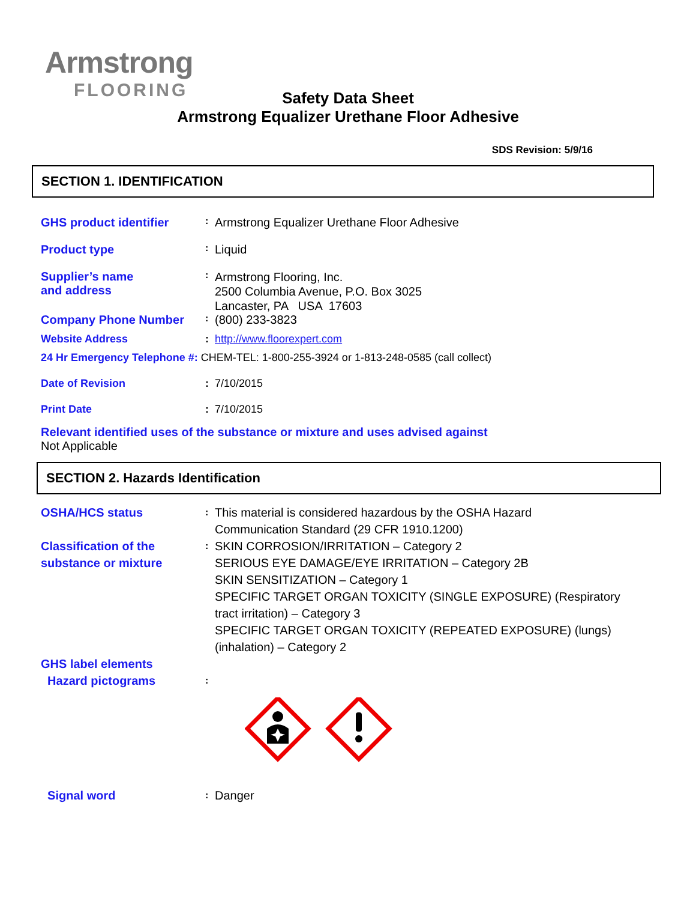Armstrong
FLOORING
Safety Data Sheet
Armstrong Equalizer Urethane Floor Adhesive
SDS Revision: 5/9/16
SECTION 1. IDENTIFICATION
| GHS product identifier | : | Armstrong Equalizer Urethane Floor Adhesive |
| Product type | : | Liquid |
| Supplier’s name and address | : | Armstrong Flooring, Inc. 2500 Columbia Avenue, P.O. Box 3025 Lancaster, PA USA 17603 |
| Company Phone Number | : | (800) 233-3823 |
| Website Address | : | http://www.floorexpert.com |
| 24 Hr Emergency Telephone #: CHEM-TEL: 1-800-255-3924 or 1-813-248-0585 (call collect) | | |
| Date of Revision | : | 7/10/2015 |
| Print Date | : | 7/10/2015 |
Relevant identified uses of the substance or mixture and uses advised against
Not Applicable
SECTION 2. Hazards Identification
| OSHA/HCS status | : | This material is considered hazardous by the OSHA Hazard Communication Standard (29 CFR 1910.1200) |
| Classification of the substance or mixture | : | SKIN CORROSION/IRRITATION – Category 2 SERIOUS EYE DAMAGE/EYE IRRITATION – Category 2B SKIN SENSITIZATION – Category 1 SPECIFIC TARGET ORGAN TOXICITY (SINGLE EXPOSURE) (Respiratory tract irritation) – Category 3 SPECIFIC TARGET ORGAN TOXICITY (REPEATED EXPOSURE) (lungs) (inhalation) – Category 2 |
| GHS label elements Hazard pictograms | : | |
| Signal word | : | Danger |